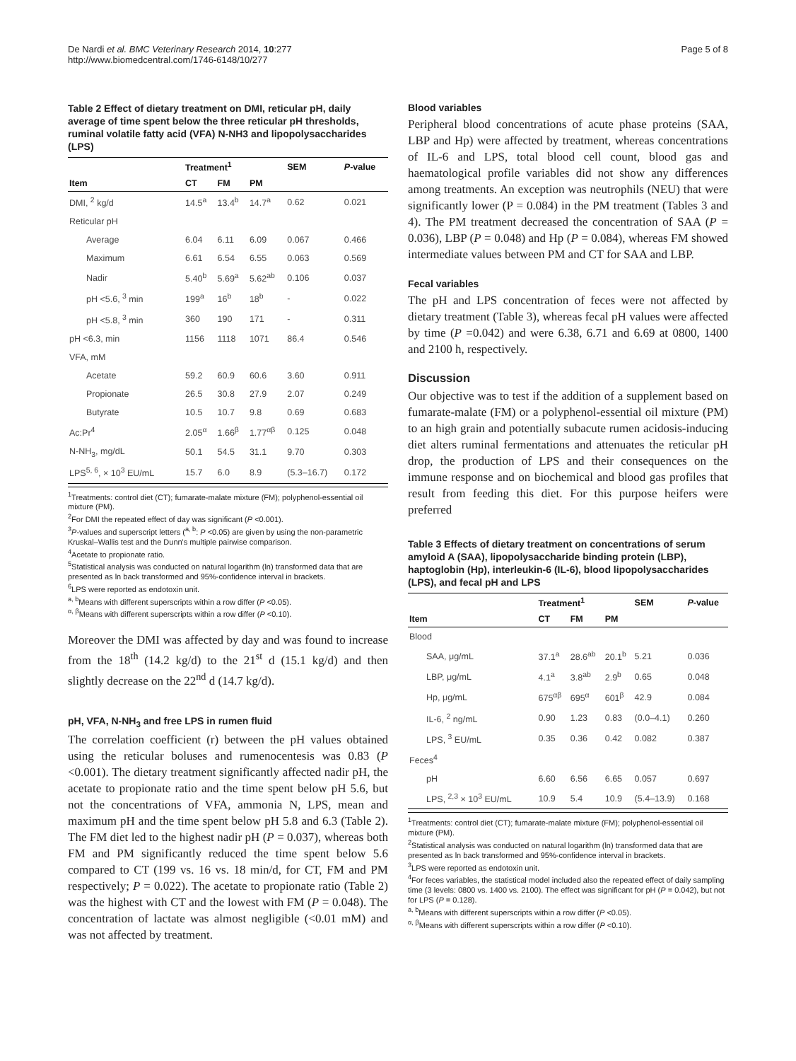De Nardi et al. BMC Veterinary Research 2014, 10:277
http://www.biomedcentral.com/1746-6148/10/277
Page 5 of 8
Table 2 Effect of dietary treatment on DMI, reticular pH, daily average of time spent below the three reticular pH thresholds, ruminal volatile fatty acid (VFA) N-NH3 and lipopolysaccharides (LPS)
| | Treatment<sup>1</sup> | | | SEM | P -value |
| --- | --- | --- | --- | --- | --- |
| Item | CT | FM | PM | | |
| DMI, <sup>2</sup> kg/d | 14.5<sup>a</sup> | 13.4<sup>b</sup> | 14.7<sup>a</sup> | 0.62 | 0.021 |
| Reticular pH | | | | | |
| Average | 6.04 | 6.11 | 6.09 | 0.067 | 0.466 |
| Maximum | 6.61 | 6.54 | 6.55 | 0.063 | 0.569 |
| Nadir | 5.40<sup>b</sup> | 5.69<sup>a</sup> | 5.62<sup>ab</sup> | 0.106 | 0.037 |
| pH <5.6, <sup>3</sup> min | 199<sup>a</sup> | 16<sup>b</sup> | 18<sup>b</sup> | - | 0.022 |
| pH <5.8, <sup>3</sup> min | 360 | 190 | 171 | - | 0.311 |
| pH <6.3, min | 1156 | 1118 | 1071 | 86.4 | 0.546 |
| VFA, mM | | | | | |
| Acetate | 59.2 | 60.9 | 60.6 | 3.60 | 0.911 |
| Propionate | 26.5 | 30.8 | 27.9 | 2.07 | 0.249 |
| Butyrate | 10.5 | 10.7 | 9.8 | 0.69 | 0.683 |
| Ac:Pr<sup>4</sup> | 2.05<sup>α</sup> | 1.66<sup>β</sup> | 1.77<sup>αβ</sup> | 0.125 | 0.048 |
| N-NH<sub>3</sub>, mg/dL | 50.1 | 54.5 | 31.1 | 9.70 | 0.303 |
| LPS<sup>5, 6</sup>, × 10<sup>3</sup> EU/mL | 15.7 | 6.0 | 8.9 | (5.3–16.7) | 0.172 |
<sup>1</sup> Treatments: control diet (CT); fumarate-malate mixture (FM); polyphenol-essential oil mixture (PM).
<sup>2</sup> For DMI the repeated effect of day was significant (P <0.001).
<sup>3</sup> P-values and superscript letters (<sup>a, b</sup>: P <0.05) are given by using the non-parametric Kruskal–Wallis test and the Dunn's multiple pairwise comparison.
<sup>4</sup> Acetate to propionate ratio.
<sup>5</sup> Statistical analysis was conducted on natural logarithm (ln) transformed data that are presented as ln back transformed and 95%-confidence interval in brackets.
<sup>6</sup> LPS were reported as endotoxin unit.
<sup>a, b</sup>Means with different superscripts within a row differ (P <0.05).
<sup>α, β</sup>Means with different superscripts within a row differ (P <0.10).
Moreover the DMI was affected by day and was found to increase from the 18<sup>th</sup> (14.2 kg/d) to the 21<sup>st</sup> d (15.1 kg/d) and then slightly decrease on the 22<sup>nd</sup> d (14.7 kg/d).
pH, VFA, N-NH<sub>3</sub> and free LPS in rumen fluid
The correlation coefficient (r) between the pH values obtained using the reticular boluses and rumenocentesis was 0.83 (P <0.001). The dietary treatment significantly affected nadir pH, the acetate to propionate ratio and the time spent below pH 5.6, but not the concentrations of VFA, ammonia N, LPS, mean and maximum pH and the time spent below pH 5.8 and 6.3 (Table 2). The FM diet led to the highest nadir pH (P = 0.037), whereas both FM and PM significantly reduced the time spent below 5.6 compared to CT (199 vs. 16 vs. 18 min/d, for CT, FM and PM respectively; P = 0.022). The acetate to propionate ratio (Table 2) was the highest with CT and the lowest with FM (P = 0.048). The concentration of lactate was almost negligible (<0.01 mM) and was not affected by treatment.
Blood variables
Peripheral blood concentrations of acute phase proteins (SAA, LBP and Hp) were affected by treatment, whereas concentrations of IL-6 and LPS, total blood cell count, blood gas and haematological profile variables did not show any differences among treatments. An exception was neutrophils (NEU) that were significantly lower (P = 0.084) in the PM treatment (Tables 3 and 4). The PM treatment decreased the concentration of SAA (P = 0.036), LBP (P = 0.048) and Hp (P = 0.084), whereas FM showed intermediate values between PM and CT for SAA and LBP.
Fecal variables
The pH and LPS concentration of feces were not affected by dietary treatment (Table 3), whereas fecal pH values were affected by time (P =0.042) and were 6.38, 6.71 and 6.69 at 0800, 1400 and 2100 h, respectively.
Discussion
Our objective was to test if the addition of a supplement based on fumarate-malate (FM) or a polyphenol-essential oil mixture (PM) to an high grain and potentially subacute rumen acidosis-inducing diet alters ruminal fermentations and attenuates the reticular pH drop, the production of LPS and their consequences on the immune response and on biochemical and blood gas profiles that result from feeding this diet. For this purpose heifers were preferred
Table 3 Effects of dietary treatment on concentrations of serum amyloid A (SAA), lipopolysaccharide binding protein (LBP), haptoglobin (Hp), interleukin-6 (IL-6), blood lipopolysaccharides (LPS), and fecal pH and LPS
| | Treatment<sup>1</sup> | | | SEM | P -value |
| --- | --- | --- | --- | --- | --- |
| Item | CT | FM | PM | | |
| Blood | | | | | |
| SAA, μg/mL | 37.1<sup>a</sup> | 28.6<sup>ab</sup> | 20.1<sup>b</sup> | 5.21 | 0.036 |
| LBP, μg/mL | 4.1<sup>a</sup> | 3.8<sup>ab</sup> | 2.9<sup>b</sup> | 0.65 | 0.048 |
| Hp, μg/mL | 675<sup>αβ</sup> | 695<sup>α</sup> | 601<sup>β</sup> | 42.9 | 0.084 |
| IL-6, <sup>2</sup> ng/mL | 0.90 | 1.23 | 0.83 | (0.0–4.1) | 0.260 |
| LPS, <sup>3</sup> EU/mL | 0.35 | 0.36 | 0.42 | 0.082 | 0.387 |
| Feces<sup>4</sup> | | | | | |
| pH | 6.60 | 6.56 | 6.65 | 0.057 | 0.697 |
| LPS, <sup>2,3</sup> × 10<sup>3</sup> EU/mL | 10.9 | 5.4 | 10.9 | (5.4–13.9) | 0.168 |
<sup>1</sup> Treatments: control diet (CT); fumarate-malate mixture (FM); polyphenol-essential oil mixture (PM).
<sup>2</sup> Statistical analysis was conducted on natural logarithm (ln) transformed data that are presented as ln back transformed and 95%-confidence interval in brackets.
<sup>3</sup> LPS were reported as endotoxin unit.
<sup>4</sup> For feces variables, the statistical model included also the repeated effect of daily sampling time (3 levels: 0800 vs. 1400 vs. 2100). The effect was significant for pH (P = 0.042), but not for LPS (P = 0.128).
<sup>a, b</sup>Means with different superscripts within a row differ (P <0.05).
<sup>α, β</sup>Means with different superscripts within a row differ (P <0.10).